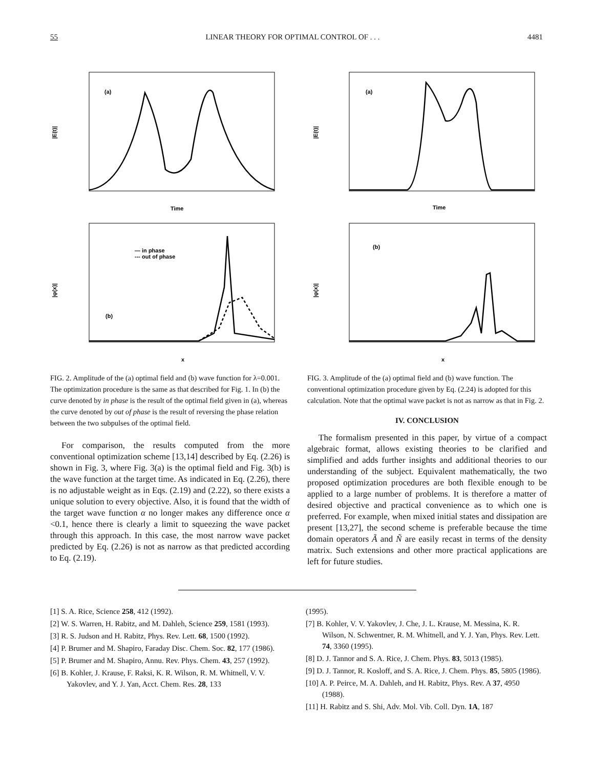55 LINEAR THEORY FOR OPTIMAL CONTROL OF . . . 4481
|E(t)|
(a)
Time
|φ(x)|
(b)
x
— in phase
--- out of phase
FIG. 2. Amplitude of the (a) optimal field and (b) wave function for λ=0.001. The optimization procedure is the same as that described for Fig. 1. In (b) the curve denoted by in phase is the result of the optimal field given in (a), whereas the curve denoted by out of phase is the result of reversing the phase relation between the two subpulses of the optimal field.
For comparison, the results computed from the more conventional optimization scheme [13,14] described by Eq. (2.26) is shown in Fig. 3, where Fig. 3(a) is the optimal field and Fig. 3(b) is the wave function at the target time. As indicated in Eq. (2.26), there is no adjustable weight as in Eqs. (2.19) and (2.22), so there exists a unique solution to every objective. Also, it is found that the width of the target wave function α no longer makes any difference once α <0.1, hence there is clearly a limit to squeezing the wave packet through this approach. In this case, the most narrow wave packet predicted by Eq. (2.26) is not as narrow as that predicted according to Eq. (2.19).
|E(t)|
(a)
Time
|φ(x)|
(b)
x
FIG. 3. Amplitude of the (a) optimal field and (b) wave function. The conventional optimization procedure given by Eq. (2.24) is adopted for this calculation. Note that the optimal wave packet is not as narrow as that in Fig. 2.
IV. CONCLUSION
The formalism presented in this paper, by virtue of a compact algebraic format, allows existing theories to be clarified and simplified and adds further insights and additional theories to our understanding of the subject. Equivalent mathematically, the two proposed optimization procedures are both flexible enough to be applied to a large number of problems. It is therefore a matter of desired objective and practical convenience as to which one is preferred. For example, when mixed initial states and dissipation are present [13,27], the second scheme is preferable because the time domain operators Ã and Ñ are easily recast in terms of the density matrix. Such extensions and other more practical applications are left for future studies.
[1] S. A. Rice, Science 258, 412 (1992).
[2] W. S. Warren, H. Rabitz, and M. Dahleh, Science 259, 1581 (1993).
[3] R. S. Judson and H. Rabitz, Phys. Rev. Lett. 68, 1500 (1992).
[4] P. Brumer and M. Shapiro, Faraday Disc. Chem. Soc. 82, 177 (1986).
[5] P. Brumer and M. Shapiro, Annu. Rev. Phys. Chem. 43, 257 (1992).
[6] B. Kohler, J. Krause, F. Raksi, K. R. Wilson, R. M. Whitnell, V. V. Yakovlev, and Y. J. Yan, Acct. Chem. Res. 28, 133
(1995).
[7] B. Kohler, V. V. Yakovlev, J. Che, J. L. Krause, M. Messina, K. R. Wilson, N. Schwentner, R. M. Whitnell, and Y. J. Yan, Phys. Rev. Lett. 74, 3360 (1995).
[8] D. J. Tannor and S. A. Rice, J. Chem. Phys. 83, 5013 (1985).
[9] D. J. Tannor, R. Kosloff, and S. A. Rice, J. Chem. Phys. 85, 5805 (1986).
[10] A. P. Peirce, M. A. Dahleh, and H. Rabitz, Phys. Rev. A 37, 4950 (1988).
[11] H. Rabitz and S. Shi, Adv. Mol. Vib. Coll. Dyn. 1A, 187